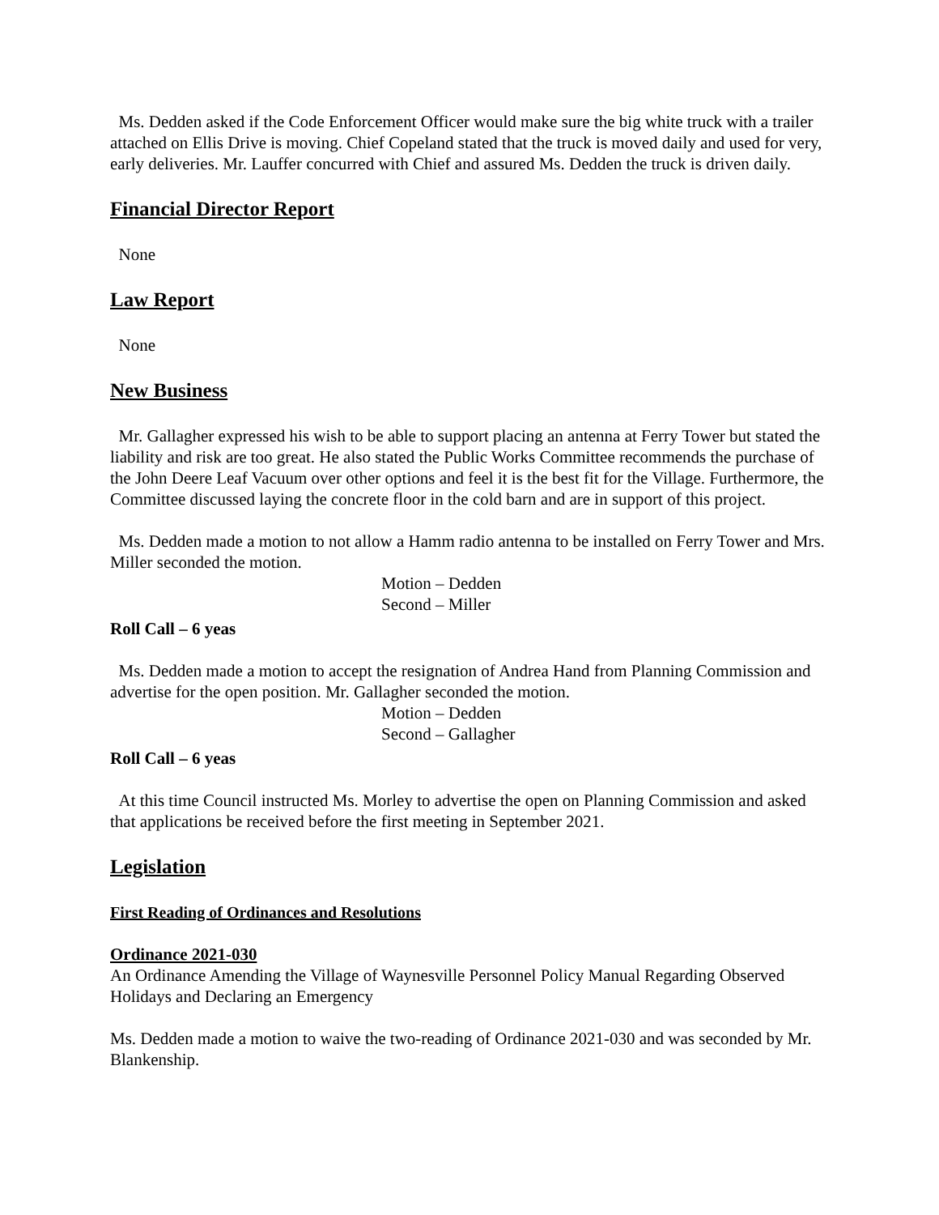Ms. Dedden asked if the Code Enforcement Officer would make sure the big white truck with a trailer attached on Ellis Drive is moving. Chief Copeland stated that the truck is moved daily and used for very, early deliveries. Mr. Lauffer concurred with Chief and assured Ms. Dedden the truck is driven daily.
Financial Director Report
None
Law Report
None
New Business
Mr. Gallagher expressed his wish to be able to support placing an antenna at Ferry Tower but stated the liability and risk are too great. He also stated the Public Works Committee recommends the purchase of the John Deere Leaf Vacuum over other options and feel it is the best fit for the Village. Furthermore, the Committee discussed laying the concrete floor in the cold barn and are in support of this project.
Ms. Dedden made a motion to not allow a Hamm radio antenna to be installed on Ferry Tower and Mrs. Miller seconded the motion.
Motion – Dedden
Second – Miller
Roll Call – 6 yeas
Ms. Dedden made a motion to accept the resignation of Andrea Hand from Planning Commission and advertise for the open position. Mr. Gallagher seconded the motion.
Motion – Dedden
Second – Gallagher
Roll Call – 6 yeas
At this time Council instructed Ms. Morley to advertise the open on Planning Commission and asked that applications be received before the first meeting in September 2021.
Legislation
First Reading of Ordinances and Resolutions
Ordinance 2021-030
An Ordinance Amending the Village of Waynesville Personnel Policy Manual Regarding Observed Holidays and Declaring an Emergency
Ms. Dedden made a motion to waive the two-reading of Ordinance 2021-030 and was seconded by Mr. Blankenship.